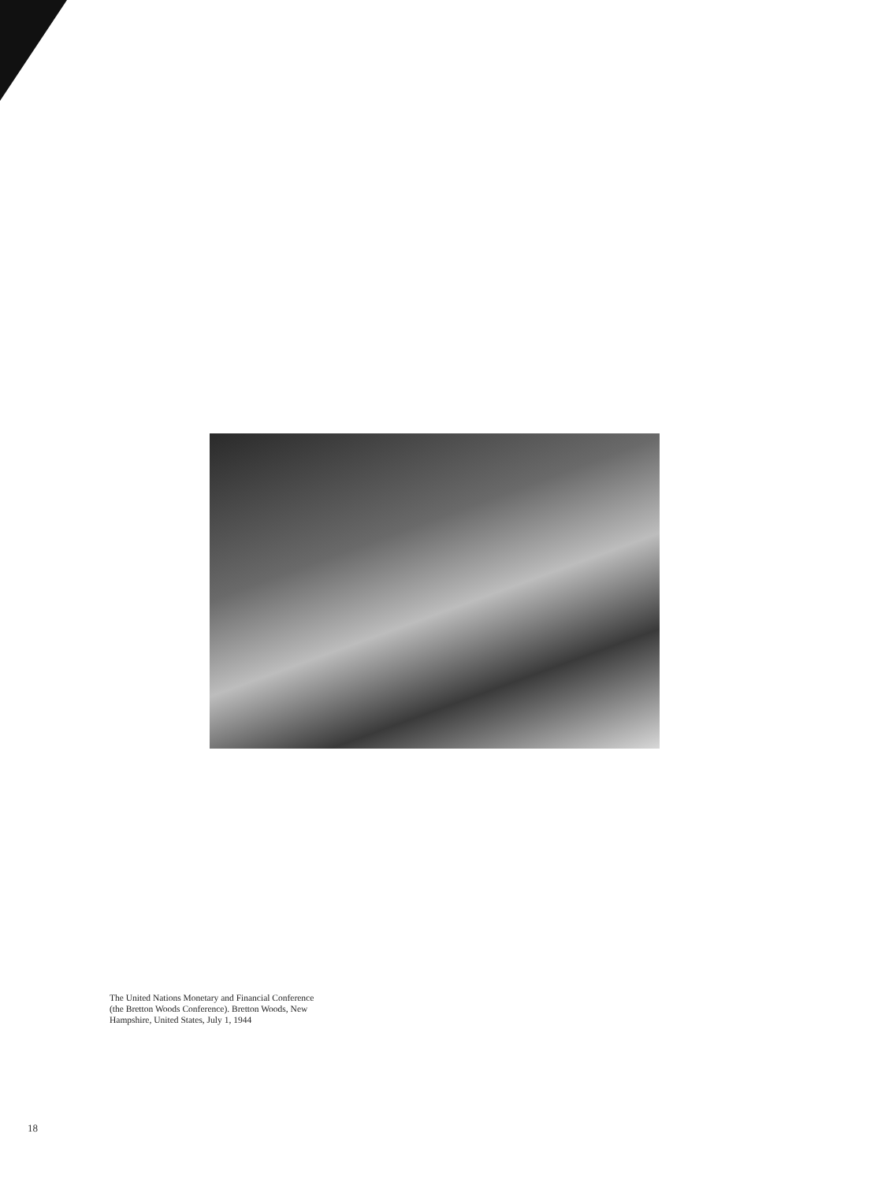The United Nations Monetary and Financial Conference (the Bretton Woods Conference). Bretton Woods, New Hampshire, United States, July 1, 1944
18